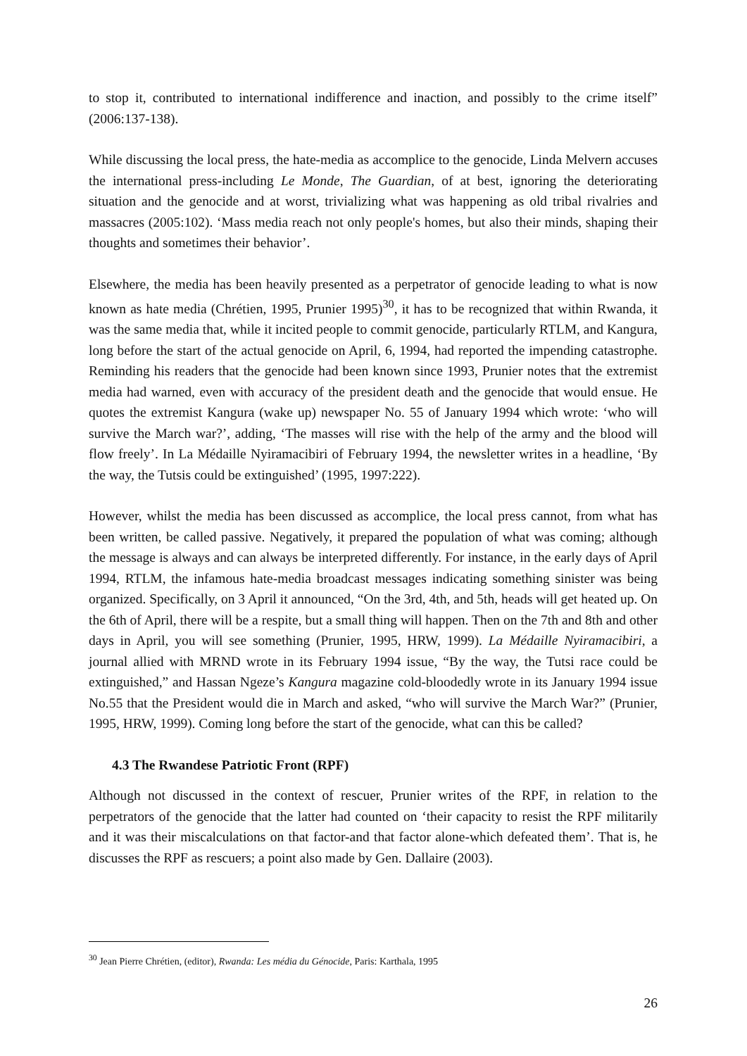to stop it, contributed to international indifference and inaction, and possibly to the crime itself” (2006:137-138).
While discussing the local press, the hate-media as accomplice to the genocide, Linda Melvern accuses the international press-including Le Monde, The Guardian, of at best, ignoring the deteriorating situation and the genocide and at worst, trivializing what was happening as old tribal rivalries and massacres (2005:102). ‘Mass media reach not only people's homes, but also their minds, shaping their thoughts and sometimes their behavior’.
Elsewhere, the media has been heavily presented as a perpetrator of genocide leading to what is now known as hate media (Chrétien, 1995, Prunier 1995)<sup>30</sup>, it has to be recognized that within Rwanda, it was the same media that, while it incited people to commit genocide, particularly RTLM, and Kangura, long before the start of the actual genocide on April, 6, 1994, had reported the impending catastrophe. Reminding his readers that the genocide had been known since 1993, Prunier notes that the extremist media had warned, even with accuracy of the president death and the genocide that would ensue. He quotes the extremist Kangura (wake up) newspaper No. 55 of January 1994 which wrote: ‘who will survive the March war?’, adding, ‘The masses will rise with the help of the army and the blood will flow freely’. In La Médaille Nyiramacibiri of February 1994, the newsletter writes in a headline, ‘By the way, the Tutsis could be extinguished’ (1995, 1997:222).
However, whilst the media has been discussed as accomplice, the local press cannot, from what has been written, be called passive. Negatively, it prepared the population of what was coming; although the message is always and can always be interpreted differently. For instance, in the early days of April 1994, RTLM, the infamous hate-media broadcast messages indicating something sinister was being organized. Specifically, on 3 April it announced, “On the 3rd, 4th, and 5th, heads will get heated up. On the 6th of April, there will be a respite, but a small thing will happen. Then on the 7th and 8th and other days in April, you will see something (Prunier, 1995, HRW, 1999). La Médaille Nyiramacibiri, a journal allied with MRND wrote in its February 1994 issue, “By the way, the Tutsi race could be extinguished,” and Hassan Ngeze’s Kangura magazine cold-bloodedly wrote in its January 1994 issue No.55 that the President would die in March and asked, “who will survive the March War?” (Prunier, 1995, HRW, 1999). Coming long before the start of the genocide, what can this be called?
4.3 The Rwandese Patriotic Front (RPF)
Although not discussed in the context of rescuer, Prunier writes of the RPF, in relation to the perpetrators of the genocide that the latter had counted on ‘their capacity to resist the RPF militarily and it was their miscalculations on that factor-and that factor alone-which defeated them’. That is, he discusses the RPF as rescuers; a point also made by Gen. Dallaire (2003).
<sup>30</sup> Jean Pierre Chrétien, (editor), Rwanda: Les média du Génocide, Paris: Karthala, 1995
26